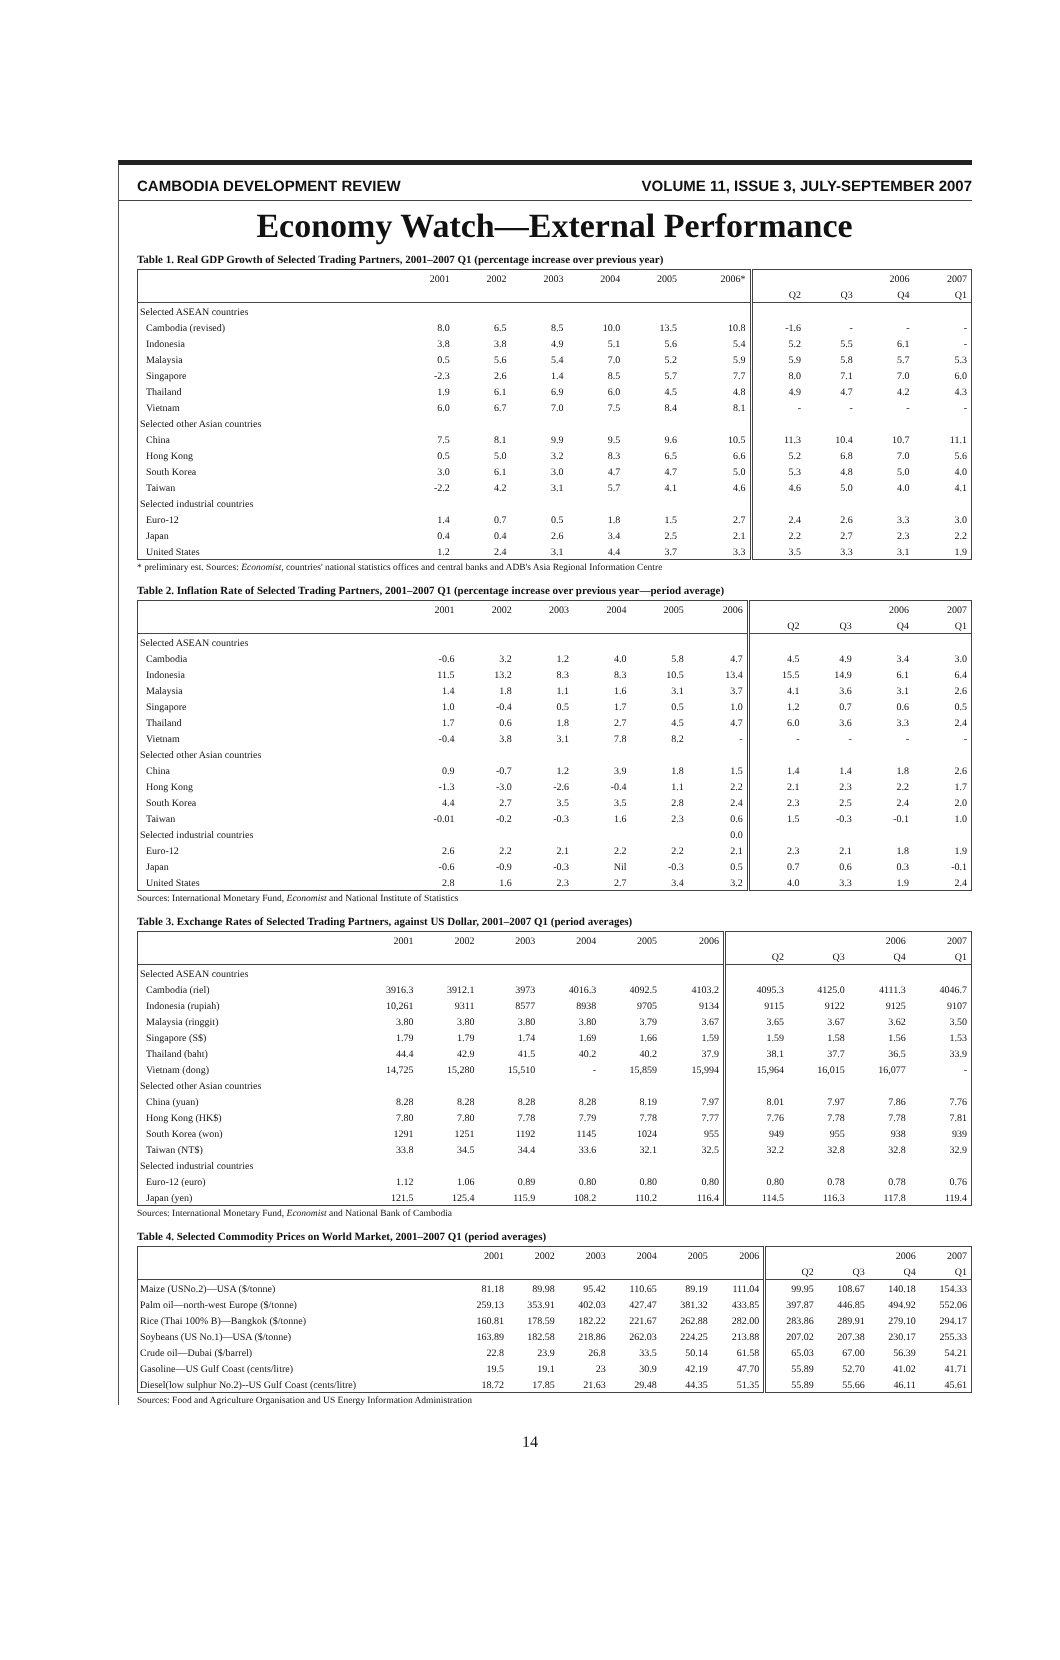CAMBODIA DEVELOPMENT REVIEW VOLUME 11, ISSUE 3, JULY-SEPTEMBER 2007
Economy Watch—External Performance
Table 1. Real GDP Growth of Selected Trading Partners, 2001–2007 Q1 (percentage increase over previous year)
| | 2001 | 2002 | 2003 | 2004 | 2005 | 2006* | | | 2006 | 2007 |
| --- | --- | --- | --- | --- | --- | --- | --- | --- | --- | --- |
| | | | | | | | Q2 | Q3 | Q4 | Q1 |
| Selected ASEAN countries | | | | | | | | | | |
| Cambodia (revised) | 8.0 | 6.5 | 8.5 | 10.0 | 13.5 | 10.8 | -1.6 | - | - | - |
| Indonesia | 3.8 | 3.8 | 4.9 | 5.1 | 5.6 | 5.4 | 5.2 | 5.5 | 6.1 | - |
| Malaysia | 0.5 | 5.6 | 5.4 | 7.0 | 5.2 | 5.9 | 5.9 | 5.8 | 5.7 | 5.3 |
| Singapore | -2.3 | 2.6 | 1.4 | 8.5 | 5.7 | 7.7 | 8.0 | 7.1 | 7.0 | 6.0 |
| Thailand | 1.9 | 6.1 | 6.9 | 6.0 | 4.5 | 4.8 | 4.9 | 4.7 | 4.2 | 4.3 |
| Vietnam | 6.0 | 6.7 | 7.0 | 7.5 | 8.4 | 8.1 | - | - | - | - |
| Selected other Asian countries | | | | | | | | | | |
| China | 7.5 | 8.1 | 9.9 | 9.5 | 9.6 | 10.5 | 11.3 | 10.4 | 10.7 | 11.1 |
| Hong Kong | 0.5 | 5.0 | 3.2 | 8.3 | 6.5 | 6.6 | 5.2 | 6.8 | 7.0 | 5.6 |
| South Korea | 3.0 | 6.1 | 3.0 | 4.7 | 4.7 | 5.0 | 5.3 | 4.8 | 5.0 | 4.0 |
| Taiwan | -2.2 | 4.2 | 3.1 | 5.7 | 4.1 | 4.6 | 4.6 | 5.0 | 4.0 | 4.1 |
| Selected industrial countries | | | | | | | | | | |
| Euro-12 | 1.4 | 0.7 | 0.5 | 1.8 | 1.5 | 2.7 | 2.4 | 2.6 | 3.3 | 3.0 |
| Japan | 0.4 | 0.4 | 2.6 | 3.4 | 2.5 | 2.1 | 2.2 | 2.7 | 2.3 | 2.2 |
| United States | 1.2 | 2.4 | 3.1 | 4.4 | 3.7 | 3.3 | 3.5 | 3.3 | 3.1 | 1.9 |
* preliminary est. Sources: Economist, countries' national statistics offices and central banks and ADB's Asia Regional Information Centre
Table 2. Inflation Rate of Selected Trading Partners, 2001–2007 Q1 (percentage increase over previous year—period average)
| | 2001 | 2002 | 2003 | 2004 | 2005 | 2006 | | | 2006 | 2007 |
| --- | --- | --- | --- | --- | --- | --- | --- | --- | --- | --- |
| | | | | | | | Q2 | Q3 | Q4 | Q1 |
| Selected ASEAN countries | | | | | | | | | | |
| Cambodia | -0.6 | 3.2 | 1.2 | 4.0 | 5.8 | 4.7 | 4.5 | 4.9 | 3.4 | 3.0 |
| Indonesia | 11.5 | 13.2 | 8.3 | 8.3 | 10.5 | 13.4 | 15.5 | 14.9 | 6.1 | 6.4 |
| Malaysia | 1.4 | 1.8 | 1.1 | 1.6 | 3.1 | 3.7 | 4.1 | 3.6 | 3.1 | 2.6 |
| Singapore | 1.0 | -0.4 | 0.5 | 1.7 | 0.5 | 1.0 | 1.2 | 0.7 | 0.6 | 0.5 |
| Thailand | 1.7 | 0.6 | 1.8 | 2.7 | 4.5 | 4.7 | 6.0 | 3.6 | 3.3 | 2.4 |
| Vietnam | -0.4 | 3.8 | 3.1 | 7.8 | 8.2 | - | - | - | - | - |
| Selected other Asian countries | | | | | | | | | | |
| China | 0.9 | -0.7 | 1.2 | 3.9 | 1.8 | 1.5 | 1.4 | 1.4 | 1.8 | 2.6 |
| Hong Kong | -1.3 | -3.0 | -2.6 | -0.4 | 1.1 | 2.2 | 2.1 | 2.3 | 2.2 | 1.7 |
| South Korea | 4.4 | 2.7 | 3.5 | 3.5 | 2.8 | 2.4 | 2.3 | 2.5 | 2.4 | 2.0 |
| Taiwan | -0.01 | -0.2 | -0.3 | 1.6 | 2.3 | 0.6 | 1.5 | -0.3 | -0.1 | 1.0 |
| Selected industrial countries | | | | | | 0.0 | | | | |
| Euro-12 | 2.6 | 2.2 | 2.1 | 2.2 | 2.2 | 2.1 | 2.3 | 2.1 | 1.8 | 1.9 |
| Japan | -0.6 | -0.9 | -0.3 | Nil | -0.3 | 0.5 | 0.7 | 0.6 | 0.3 | -0.1 |
| United States | 2.8 | 1.6 | 2.3 | 2.7 | 3.4 | 3.2 | 4.0 | 3.3 | 1.9 | 2.4 |
Sources: International Monetary Fund, Economist and National Institute of Statistics
Table 3. Exchange Rates of Selected Trading Partners, against US Dollar, 2001–2007 Q1 (period averages)
| | 2001 | 2002 | 2003 | 2004 | 2005 | 2006 | | | 2006 | 2007 |
| --- | --- | --- | --- | --- | --- | --- | --- | --- | --- | --- |
| | | | | | | | Q2 | Q3 | Q4 | Q1 |
| Selected ASEAN countries | | | | | | | | | | |
| Cambodia (riel) | 3916.3 | 3912.1 | 3973 | 4016.3 | 4092.5 | 4103.2 | 4095.3 | 4125.0 | 4111.3 | 4046.7 |
| Indonesia (rupiah) | 10,261 | 9311 | 8577 | 8938 | 9705 | 9134 | 9115 | 9122 | 9125 | 9107 |
| Malaysia (ringgit) | 3.80 | 3.80 | 3.80 | 3.80 | 3.79 | 3.67 | 3.65 | 3.67 | 3.62 | 3.50 |
| Singapore (S$) | 1.79 | 1.79 | 1.74 | 1.69 | 1.66 | 1.59 | 1.59 | 1.58 | 1.56 | 1.53 |
| Thailand (baht) | 44.4 | 42.9 | 41.5 | 40.2 | 40.2 | 37.9 | 38.1 | 37.7 | 36.5 | 33.9 |
| Vietnam (dong) | 14,725 | 15,280 | 15,510 | - | 15,859 | 15,994 | 15,964 | 16,015 | 16,077 | - |
| Selected other Asian countries | | | | | | | | | | |
| China (yuan) | 8.28 | 8.28 | 8.28 | 8.28 | 8.19 | 7.97 | 8.01 | 7.97 | 7.86 | 7.76 |
| Hong Kong (HK$) | 7.80 | 7.80 | 7.78 | 7.79 | 7.78 | 7.77 | 7.76 | 7.78 | 7.78 | 7.81 |
| South Korea (won) | 1291 | 1251 | 1192 | 1145 | 1024 | 955 | 949 | 955 | 938 | 939 |
| Taiwan (NT$) | 33.8 | 34.5 | 34.4 | 33.6 | 32.1 | 32.5 | 32.2 | 32.8 | 32.8 | 32.9 |
| Selected industrial countries | | | | | | | | | | |
| Euro-12 (euro) | 1.12 | 1.06 | 0.89 | 0.80 | 0.80 | 0.80 | 0.80 | 0.78 | 0.78 | 0.76 |
| Japan (yen) | 121.5 | 125.4 | 115.9 | 108.2 | 110.2 | 116.4 | 114.5 | 116.3 | 117.8 | 119.4 |
Sources: International Monetary Fund, Economist and National Bank of Cambodia
Table 4. Selected Commodity Prices on World Market, 2001–2007 Q1 (period averages)
| | 2001 | 2002 | 2003 | 2004 | 2005 | 2006 | | | 2006 | 2007 |
| --- | --- | --- | --- | --- | --- | --- | --- | --- | --- | --- |
| | | | | | | | Q2 | Q3 | Q4 | Q1 |
| Maize (USNo.2)—USA ($/tonne) | 81.18 | 89.98 | 95.42 | 110.65 | 89.19 | 111.04 | 99.95 | 108.67 | 140.18 | 154.33 |
| Palm oil—north-west Europe ($/tonne) | 259.13 | 353.91 | 402.03 | 427.47 | 381.32 | 433.85 | 397.87 | 446.85 | 494.92 | 552.06 |
| Rice (Thai 100% B)—Bangkok ($/tonne) | 160.81 | 178.59 | 182.22 | 221.67 | 262.88 | 282.00 | 283.86 | 289.91 | 279.10 | 294.17 |
| Soybeans (US No.1)—USA ($/tonne) | 163.89 | 182.58 | 218.86 | 262.03 | 224.25 | 213.88 | 207.02 | 207.38 | 230.17 | 255.33 |
| Crude oil—Dubai ($/barrel) | 22.8 | 23.9 | 26.8 | 33.5 | 50.14 | 61.58 | 65.03 | 67.00 | 56.39 | 54.21 |
| Gasoline—US Gulf Coast (cents/litre) | 19.5 | 19.1 | 23 | 30.9 | 42.19 | 47.70 | 55.89 | 52.70 | 41.02 | 41.71 |
| Diesel(low sulphur No.2)--US Gulf Coast (cents/litre) | 18.72 | 17.85 | 21.63 | 29.48 | 44.35 | 51.35 | 55.89 | 55.66 | 46.11 | 45.61 |
Sources: Food and Agriculture Organisation and US Energy Information Administration
14